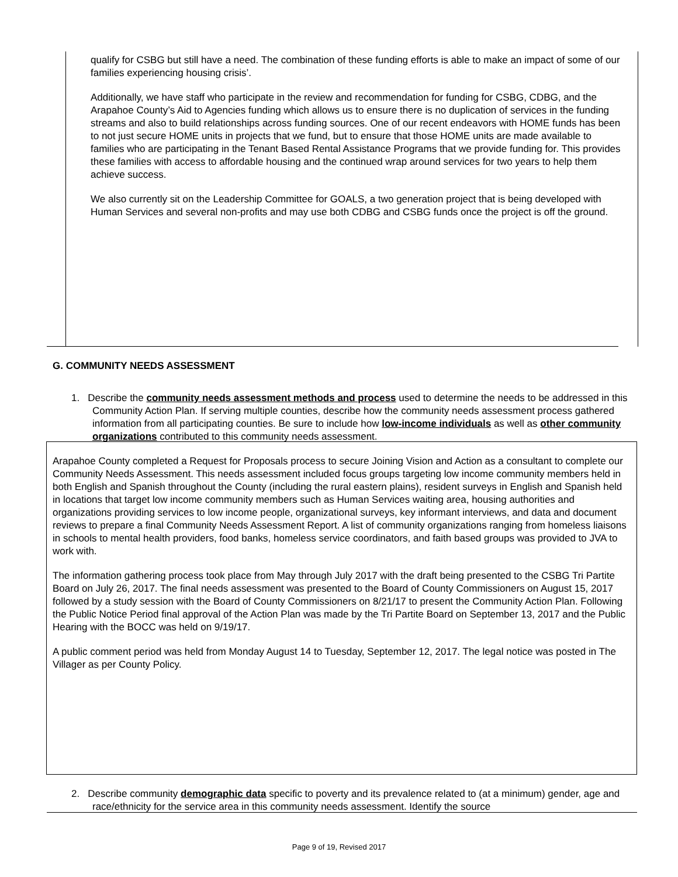qualify for CSBG but still have a need. The combination of these funding efforts is able to make an impact of some of our families experiencing housing crisis’.
Additionally, we have staff who participate in the review and recommendation for funding for CSBG, CDBG, and the Arapahoe County’s Aid to Agencies funding which allows us to ensure there is no duplication of services in the funding streams and also to build relationships across funding sources. One of our recent endeavors with HOME funds has been to not just secure HOME units in projects that we fund, but to ensure that those HOME units are made available to families who are participating in the Tenant Based Rental Assistance Programs that we provide funding for. This provides these families with access to affordable housing and the continued wrap around services for two years to help them achieve success.
We also currently sit on the Leadership Committee for GOALS, a two generation project that is being developed with Human Services and several non-profits and may use both CDBG and CSBG funds once the project is off the ground.
G. COMMUNITY NEEDS ASSESSMENT
1. Describe the community needs assessment methods and process used to determine the needs to be addressed in this Community Action Plan. If serving multiple counties, describe how the community needs assessment process gathered information from all participating counties. Be sure to include how low-income individuals as well as other community organizations contributed to this community needs assessment.
Arapahoe County completed a Request for Proposals process to secure Joining Vision and Action as a consultant to complete our Community Needs Assessment. This needs assessment included focus groups targeting low income community members held in both English and Spanish throughout the County (including the rural eastern plains), resident surveys in English and Spanish held in locations that target low income community members such as Human Services waiting area, housing authorities and organizations providing services to low income people, organizational surveys, key informant interviews, and data and document reviews to prepare a final Community Needs Assessment Report. A list of community organizations ranging from homeless liaisons in schools to mental health providers, food banks, homeless service coordinators, and faith based groups was provided to JVA to work with.
The information gathering process took place from May through July 2017 with the draft being presented to the CSBG Tri Partite Board on July 26, 2017. The final needs assessment was presented to the Board of County Commissioners on August 15, 2017 followed by a study session with the Board of County Commissioners on 8/21/17 to present the Community Action Plan. Following the Public Notice Period final approval of the Action Plan was made by the Tri Partite Board on September 13, 2017 and the Public Hearing with the BOCC was held on 9/19/17.
A public comment period was held from Monday August 14 to Tuesday, September 12, 2017. The legal notice was posted in The Villager as per County Policy.
2. Describe community demographic data specific to poverty and its prevalence related to (at a minimum) gender, age and race/ethnicity for the service area in this community needs assessment. Identify the source
Page 9 of 19, Revised 2017